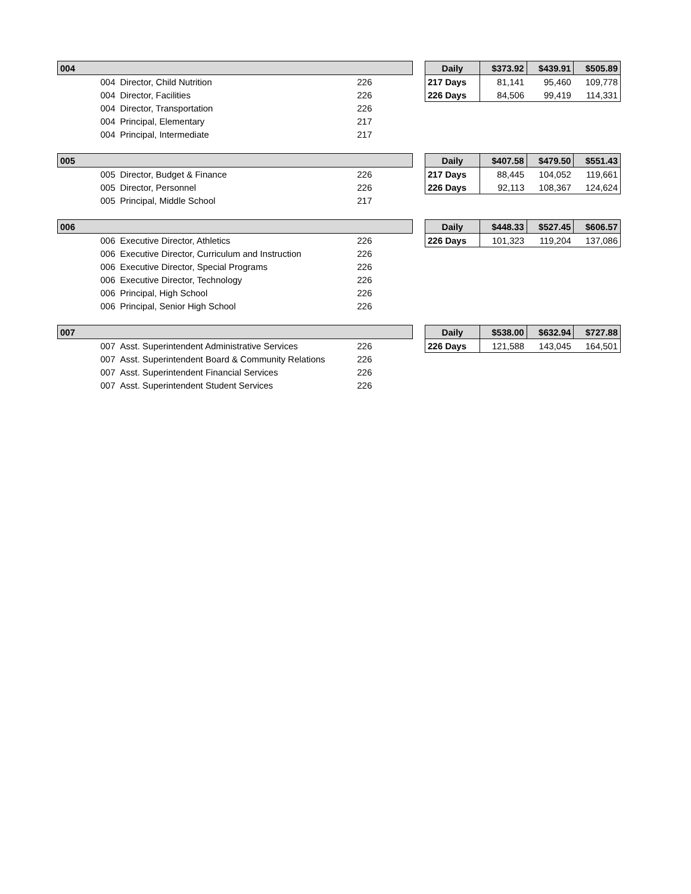| 004 | | | |
| --- | --- | --- | --- |
| | 004 | Director, Child Nutrition | 226 |
| | 004 | Director, Facilities | 226 |
| | 004 | Director, Transportation | 226 |
| | 004 | Principal, Elementary | 217 |
| | 004 | Principal, Intermediate | 217 |
| Daily | $373.92 | $439.91 | $505.89 |
| --- | --- | --- | --- |
| 217 Days | 81,141 | 95,460 | 109,778 |
| 226 Days | 84,506 | 99,419 | 114,331 |
| 005 | | | |
| --- | --- | --- | --- |
| | 005 | Director, Budget & Finance | 226 |
| | 005 | Director, Personnel | 226 |
| | 005 | Principal, Middle School | 217 |
| Daily | $407.58 | $479.50 | $551.43 |
| --- | --- | --- | --- |
| 217 Days | 88,445 | 104,052 | 119,661 |
| 226 Days | 92,113 | 108,367 | 124,624 |
| 006 | | | |
| --- | --- | --- | --- |
| | 006 | Executive Director, Athletics | 226 |
| | 006 | Executive Director, Curriculum and Instruction | 226 |
| | 006 | Executive Director, Special Programs | 226 |
| | 006 | Executive Director, Technology | 226 |
| | 006 | Principal, High School | 226 |
| | 006 | Principal, Senior High School | 226 |
| Daily | $448.33 | $527.45 | $606.57 |
| --- | --- | --- | --- |
| 226 Days | 101,323 | 119,204 | 137,086 |
| 007 | | | |
| --- | --- | --- | --- |
| | 007 | Asst. Superintendent Administrative Services | 226 |
| | 007 | Asst. Superintendent Board & Community Relations | 226 |
| | 007 | Asst. Superintendent Financial Services | 226 |
| | 007 | Asst. Superintendent Student Services | 226 |
| Daily | $538.00 | $632.94 | $727.88 |
| --- | --- | --- | --- |
| 226 Days | 121,588 | 143,045 | 164,501 |